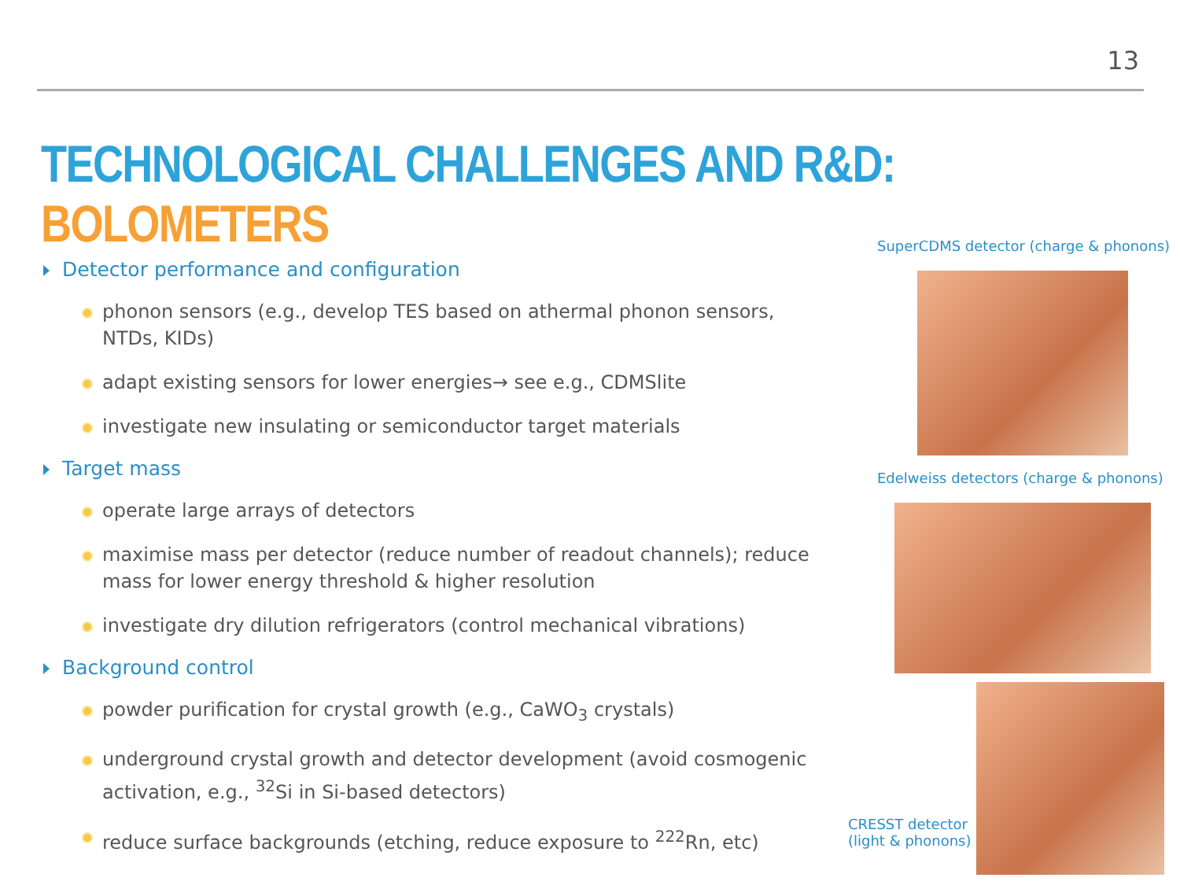13
TECHNOLOGICAL CHALLENGES AND R&D: BOLOMETERS
Detector performance and configuration
phonon sensors (e.g., develop TES based on athermal phonon sensors, NTDs, KIDs)
adapt existing sensors for lower energies→ see e.g., CDMSlite
investigate new insulating or semiconductor target materials
Target mass
operate large arrays of detectors
maximise mass per detector (reduce number of readout channels); reduce mass for lower energy threshold & higher resolution
investigate dry dilution refrigerators (control mechanical vibrations)
Background control
powder purification for crystal growth (e.g., CaWO<sub>3</sub> crystals)
underground crystal growth and detector development (avoid cosmogenic activation, e.g., <sup>32</sup>Si in Si-based detectors)
reduce surface backgrounds (etching, reduce exposure to <sup>222</sup>Rn, etc)
SuperCDMS detector (charge & phonons)
Edelweiss detectors (charge & phonons)
CRESST detector (light & phonons)